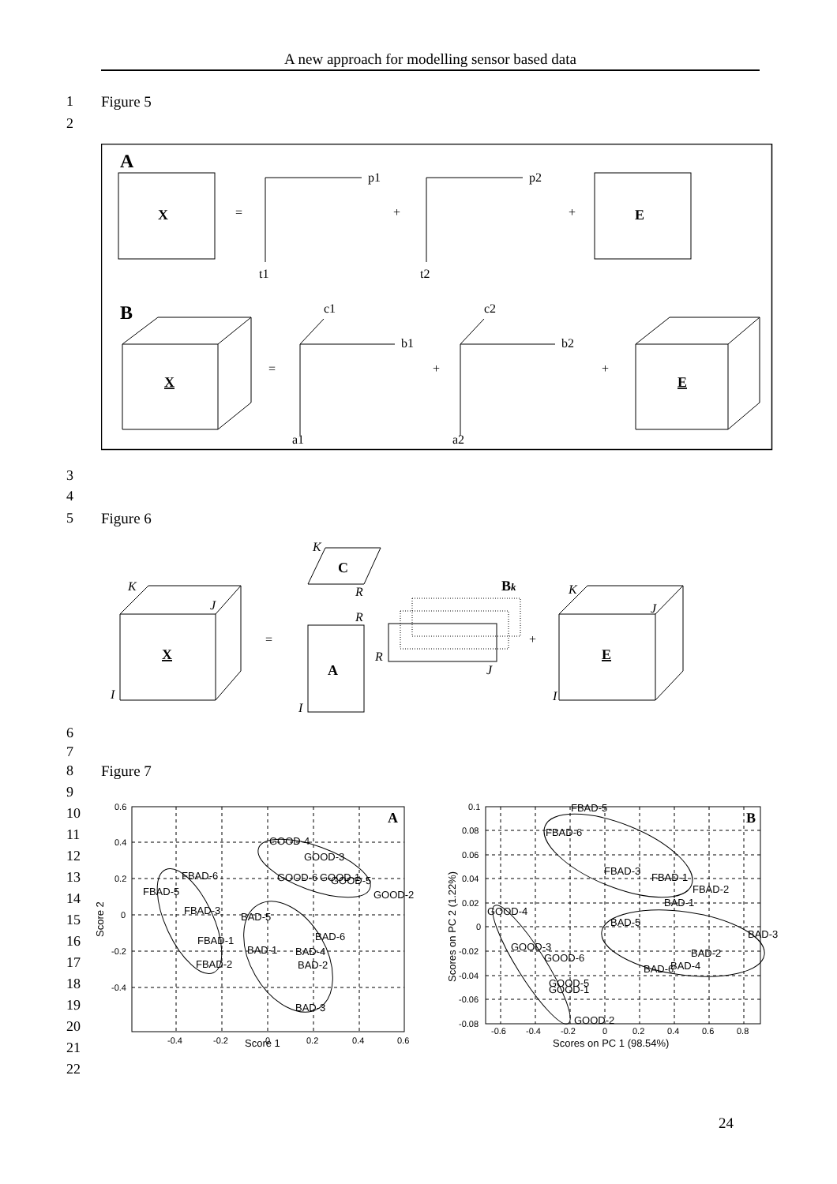A new approach for modelling sensor based data
1 Figure 5
2
A
X
=
p1
t1
+
p2
t2
+
E
B
X
=
c1
b1
a1
+
c2
b2
a2
+
E
3
4
5 Figure 6
K
J
I
X
=
K
C
R
R
A
I
Bk
R
J
+
K
J
I
E
6
7
8 Figure 7
9
10
11
12
13
14
15
16
17
18
19
20
21
22
0.6
0.4
0.2
0
-0.2
-0.4
-0.4
-0.2
0
0.2
0.4
0.6
Score 1
Score 2
A
GOOD-4
GOOD-3
GOOD-6
GOOD-1
GOOD-5
GOOD-2
FBAD-6
FBAD-5
FBAD-3
BAD-5
BAD-6
FBAD-1
BAD-1
BAD-4
FBAD-2
BAD-2
BAD-3
0.1
0.08
0.06
0.04
0.02
0
-0.02
-0.04
-0.06
-0.08
-0.6
-0.4
-0.2
0
0.2
0.4
0.6
0.8
Scores on PC 1 (98.54%)
Scores on PC 2 (1.22%)
B
FBAD-5
FBAD-6
FBAD-3
FBAD-1
FBAD-2
BAD-1
GOOD-4
BAD-5
BAD-3
GOOD-3
GOOD-6
BAD-2
BAD-6
BAD-4
GOOD-5
GOOD-1
GOOD-2
24